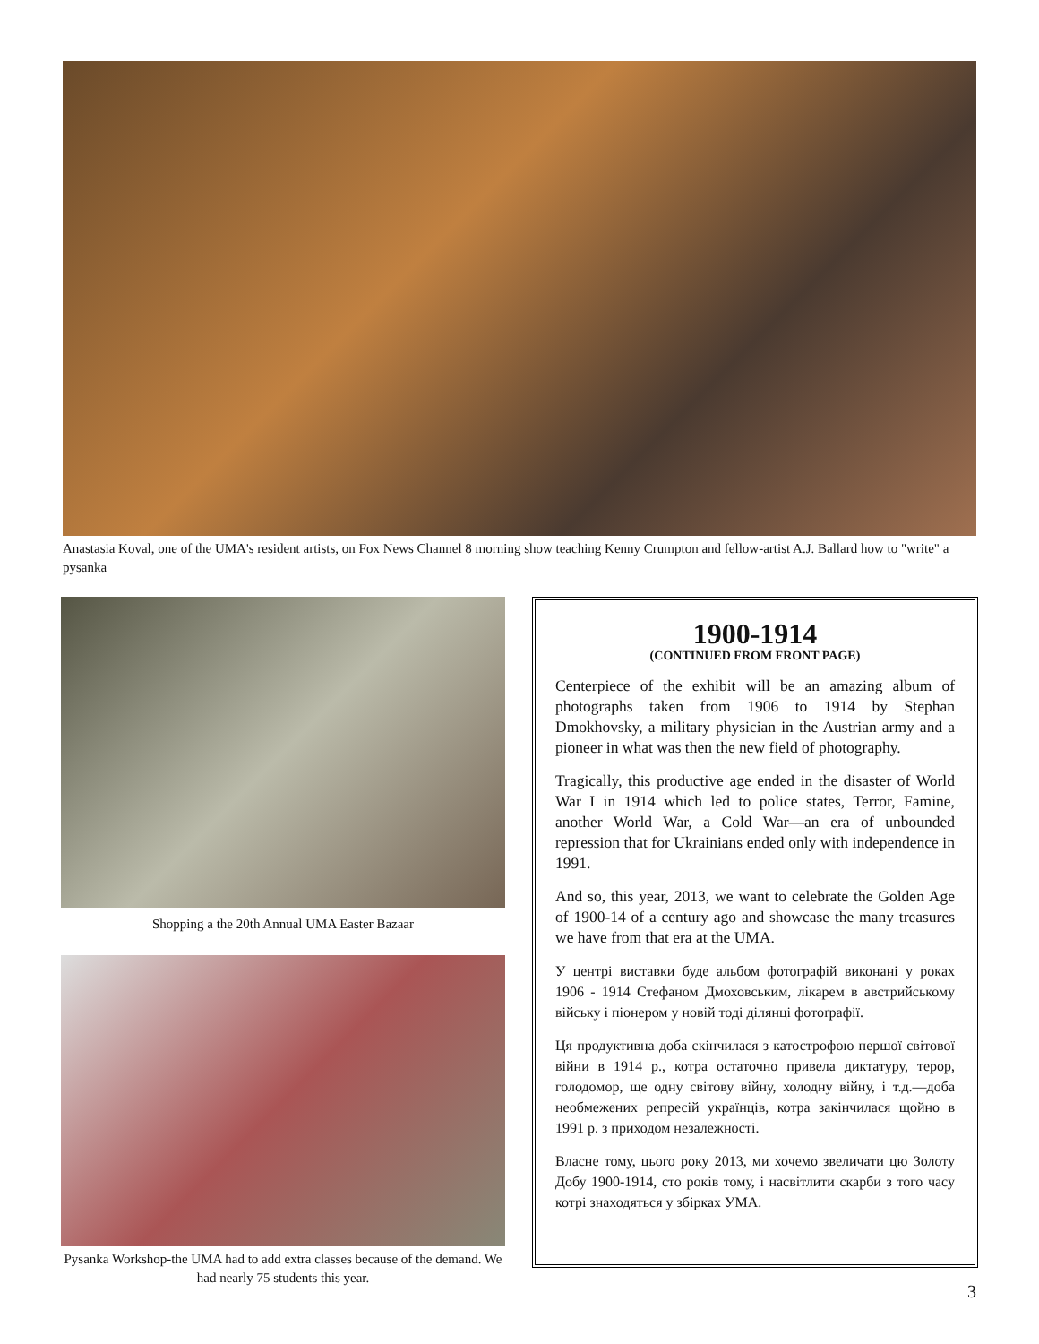Anastasia Koval, one of the UMA's resident artists, on Fox News Channel 8 morning show teaching Kenny Crumpton and fellow-artist A.J. Ballard how to "write" a pysanka
Shopping a the 20th Annual UMA Easter Bazaar
Pysanka Workshop-the UMA had to add extra classes because of the demand. We had nearly 75 students this year.
1900-1914
(CONTINUED FROM FRONT PAGE)
Centerpiece of the exhibit will be an amazing album of photographs taken from 1906 to 1914 by Stephan Dmokhovsky, a military physician in the Austrian army and a pioneer in what was then the new field of photography.
Tragically, this productive age ended in the disaster of World War I in 1914 which led to police states, Terror, Famine, another World War, a Cold War—an era of unbounded repression that for Ukrainians ended only with independence in 1991.
And so, this year, 2013, we want to celebrate the Golden Age of 1900-14 of a century ago and showcase the many treasures we have from that era at the UMA.
У центрі виставки буде альбом фотографій виконані у роках 1906 - 1914 Стефаном Дмоховським, лікарем в австрийському війську і піонером у новій тоді ділянці фотоґрафії.
Ця продуктивна доба скінчилася з катострофою першої світової війни в 1914 р., котра остаточно привела диктатуру, терор, голодомор, ще одну світову війну, холодну війну, і т.д.—доба необмежених репресій українців, котра закінчилася щойно в 1991 р. з приходом незалежності.
Власне тому, цього року 2013, ми хочемо звеличати цю Золоту Добу 1900-1914, сто років тому, і насвітлити скарби з того часу котрі знаходяться у збірках УМА.
3